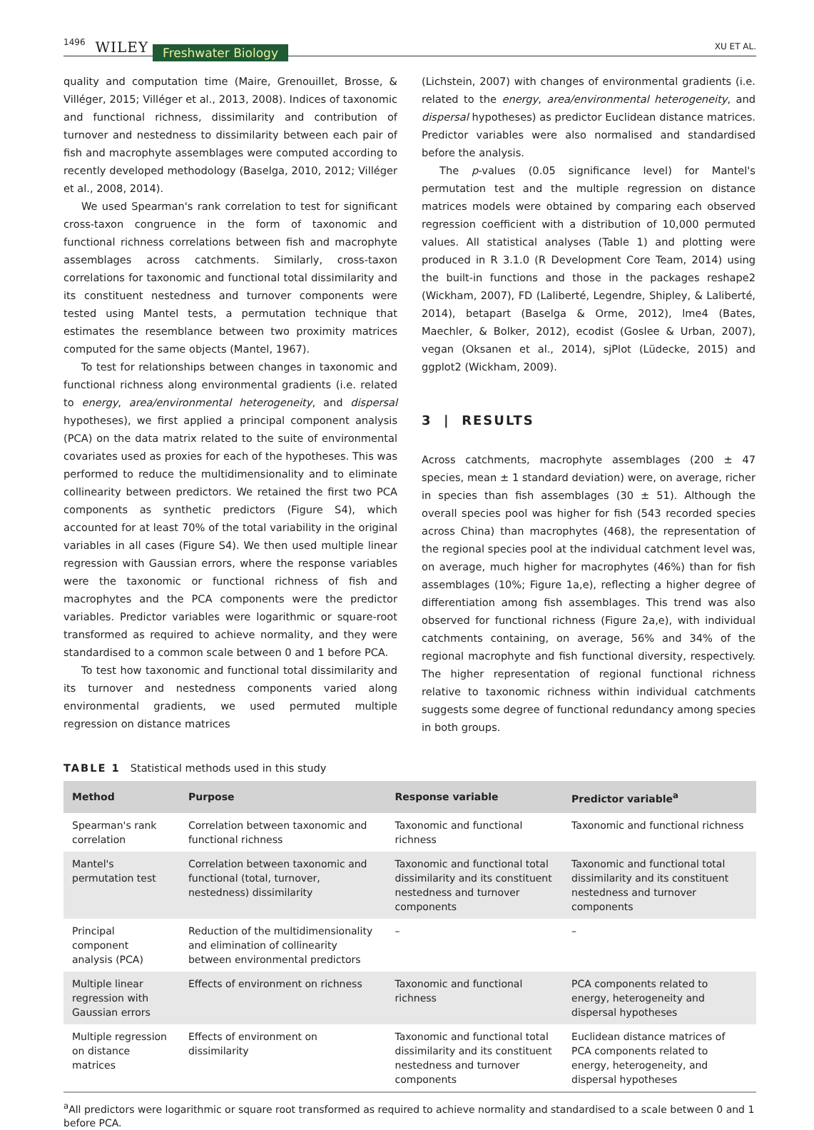1496 WILEY Freshwater Biology XU ET AL.
quality and computation time (Maire, Grenouillet, Brosse, & Villéger, 2015; Villéger et al., 2013, 2008). Indices of taxonomic and functional richness, dissimilarity and contribution of turnover and nestedness to dissimilarity between each pair of fish and macrophyte assemblages were computed according to recently developed methodology (Baselga, 2010, 2012; Villéger et al., 2008, 2014).
We used Spearman's rank correlation to test for significant cross-taxon congruence in the form of taxonomic and functional richness correlations between fish and macrophyte assemblages across catchments. Similarly, cross-taxon correlations for taxonomic and functional total dissimilarity and its constituent nestedness and turnover components were tested using Mantel tests, a permutation technique that estimates the resemblance between two proximity matrices computed for the same objects (Mantel, 1967).
To test for relationships between changes in taxonomic and functional richness along environmental gradients (i.e. related to energy, area/environmental heterogeneity, and dispersal hypotheses), we first applied a principal component analysis (PCA) on the data matrix related to the suite of environmental covariates used as proxies for each of the hypotheses. This was performed to reduce the multidimensionality and to eliminate collinearity between predictors. We retained the first two PCA components as synthetic predictors (Figure S4), which accounted for at least 70% of the total variability in the original variables in all cases (Figure S4). We then used multiple linear regression with Gaussian errors, where the response variables were the taxonomic or functional richness of fish and macrophytes and the PCA components were the predictor variables. Predictor variables were logarithmic or square-root transformed as required to achieve normality, and they were standardised to a common scale between 0 and 1 before PCA.
To test how taxonomic and functional total dissimilarity and its turnover and nestedness components varied along environmental gradients, we used permuted multiple regression on distance matrices
(Lichstein, 2007) with changes of environmental gradients (i.e. related to the energy, area/environmental heterogeneity, and dispersal hypotheses) as predictor Euclidean distance matrices. Predictor variables were also normalised and standardised before the analysis.
The p-values (0.05 significance level) for Mantel's permutation test and the multiple regression on distance matrices models were obtained by comparing each observed regression coefficient with a distribution of 10,000 permuted values. All statistical analyses (Table 1) and plotting were produced in R 3.1.0 (R Development Core Team, 2014) using the built-in functions and those in the packages reshape2 (Wickham, 2007), FD (Laliberté, Legendre, Shipley, & Laliberté, 2014), betapart (Baselga & Orme, 2012), lme4 (Bates, Maechler, & Bolker, 2012), ecodist (Goslee & Urban, 2007), vegan (Oksanen et al., 2014), sjPlot (Lüdecke, 2015) and ggplot2 (Wickham, 2009).
3 | RESULTS
Across catchments, macrophyte assemblages (200 ± 47 species, mean ± 1 standard deviation) were, on average, richer in species than fish assemblages (30 ± 51). Although the overall species pool was higher for fish (543 recorded species across China) than macrophytes (468), the representation of the regional species pool at the individual catchment level was, on average, much higher for macrophytes (46%) than for fish assemblages (10%; Figure 1a,e), reflecting a higher degree of differentiation among fish assemblages. This trend was also observed for functional richness (Figure 2a,e), with individual catchments containing, on average, 56% and 34% of the regional macrophyte and fish functional diversity, respectively. The higher representation of regional functional richness relative to taxonomic richness within individual catchments suggests some degree of functional redundancy among species in both groups.
TABLE 1 Statistical methods used in this study
| Method | Purpose | Response variable | Predictor variable<sup>a</sup> |
| --- | --- | --- | --- |
| Spearman's rank correlation | Correlation between taxonomic and functional richness | Taxonomic and functional richness | Taxonomic and functional richness |
| Mantel's permutation test | Correlation between taxonomic and functional (total, turnover, nestedness) dissimilarity | Taxonomic and functional total dissimilarity and its constituent nestedness and turnover components | Taxonomic and functional total dissimilarity and its constituent nestedness and turnover components |
| Principal component analysis (PCA) | Reduction of the multidimensionality and elimination of collinearity between environmental predictors | – | – |
| Multiple linear regression with Gaussian errors | Effects of environment on richness | Taxonomic and functional richness | PCA components related to energy, heterogeneity and dispersal hypotheses |
| Multiple regression on distance matrices | Effects of environment on dissimilarity | Taxonomic and functional total dissimilarity and its constituent nestedness and turnover components | Euclidean distance matrices of PCA components related to energy, heterogeneity, and dispersal hypotheses |
<sup>a</sup> All predictors were logarithmic or square root transformed as required to achieve normality and standardised to a scale between 0 and 1 before PCA.